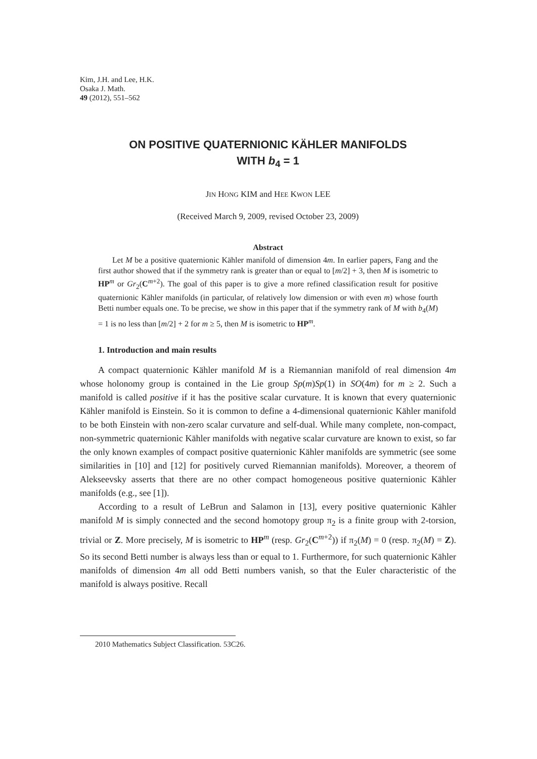Kim, J.H. and Lee, H.K.
Osaka J. Math.
49 (2012), 551–562
ON POSITIVE QUATERNIONIC KÄHLER MANIFOLDS
WITH b<sub>4</sub> = 1
JIN HONG KIM and HEE KWON LEE
(Received March 9, 2009, revised October 23, 2009)
Abstract
Let M be a positive quaternionic Kähler manifold of dimension 4m. In earlier papers, Fang and the first author showed that if the symmetry rank is greater than or equal to [m/2] + 3, then M is isometric to HP<sup>m</sup> or Gr<sub>2</sub>(C<sup>m+2</sup>). The goal of this paper is to give a more refined classification result for positive quaternionic Kähler manifolds (in particular, of relatively low dimension or with even m) whose fourth Betti number equals one. To be precise, we show in this paper that if the symmetry rank of M with b<sub>4</sub>(M) = 1 is no less than [m/2] + 2 for m ≥ 5, then M is isometric to HP<sup>m</sup>.
1. Introduction and main results
A compact quaternionic Kähler manifold M is a Riemannian manifold of real dimension 4m whose holonomy group is contained in the Lie group Sp(m)Sp(1) in SO(4m) for m ≥ 2. Such a manifold is called positive if it has the positive scalar curvature. It is known that every quaternionic Kähler manifold is Einstein. So it is common to define a 4-dimensional quaternionic Kähler manifold to be both Einstein with non-zero scalar curvature and self-dual. While many complete, non-compact, non-symmetric quaternionic Kähler manifolds with negative scalar curvature are known to exist, so far the only known examples of compact positive quaternionic Kähler manifolds are symmetric (see some similarities in [10] and [12] for positively curved Riemannian manifolds). Moreover, a theorem of Alekseevsky asserts that there are no other compact homogeneous positive quaternionic Kähler manifolds (e.g., see [1]).
According to a result of LeBrun and Salamon in [13], every positive quaternionic Kähler manifold M is simply connected and the second homotopy group π<sub>2</sub> is a finite group with 2-torsion, trivial or Z. More precisely, M is isometric to HP<sup>m</sup> (resp. Gr<sub>2</sub>(C<sup>m+2</sup>)) if π<sub>2</sub>(M) = 0 (resp. π<sub>2</sub>(M) = Z). So its second Betti number is always less than or equal to 1. Furthermore, for such quaternionic Kähler manifolds of dimension 4m all odd Betti numbers vanish, so that the Euler characteristic of the manifold is always positive. Recall
2010 Mathematics Subject Classification. 53C26.